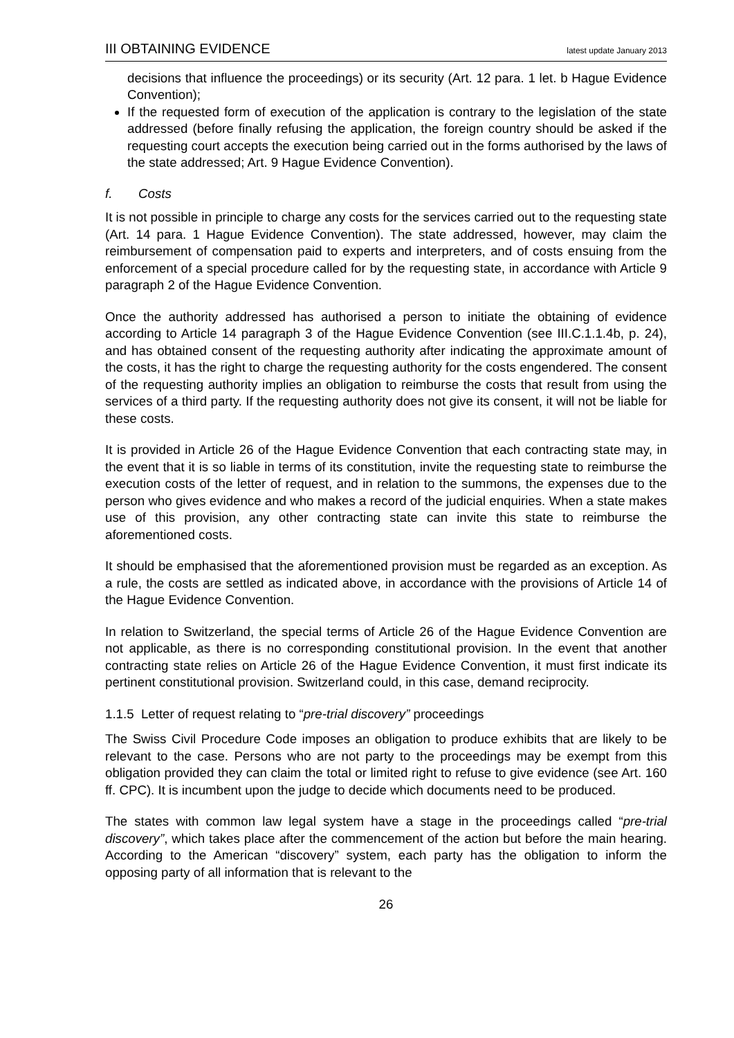III OBTAINING EVIDENCE latest update January 2013
decisions that influence the proceedings) or its security (Art. 12 para. 1 let. b Hague Evidence Convention);
If the requested form of execution of the application is contrary to the legislation of the state addressed (before finally refusing the application, the foreign country should be asked if the requesting court accepts the execution being carried out in the forms authorised by the laws of the state addressed; Art. 9 Hague Evidence Convention).
f. Costs
It is not possible in principle to charge any costs for the services carried out to the requesting state (Art. 14 para. 1 Hague Evidence Convention). The state addressed, however, may claim the reimbursement of compensation paid to experts and interpreters, and of costs ensuing from the enforcement of a special procedure called for by the requesting state, in accordance with Article 9 paragraph 2 of the Hague Evidence Convention.
Once the authority addressed has authorised a person to initiate the obtaining of evidence according to Article 14 paragraph 3 of the Hague Evidence Convention (see III.C.1.1.4b, p. 24), and has obtained consent of the requesting authority after indicating the approximate amount of the costs, it has the right to charge the requesting authority for the costs engendered. The consent of the requesting authority implies an obligation to reimburse the costs that result from using the services of a third party. If the requesting authority does not give its consent, it will not be liable for these costs.
It is provided in Article 26 of the Hague Evidence Convention that each contracting state may, in the event that it is so liable in terms of its constitution, invite the requesting state to reimburse the execution costs of the letter of request, and in relation to the summons, the expenses due to the person who gives evidence and who makes a record of the judicial enquiries. When a state makes use of this provision, any other contracting state can invite this state to reimburse the aforementioned costs.
It should be emphasised that the aforementioned provision must be regarded as an exception. As a rule, the costs are settled as indicated above, in accordance with the provisions of Article 14 of the Hague Evidence Convention.
In relation to Switzerland, the special terms of Article 26 of the Hague Evidence Convention are not applicable, as there is no corresponding constitutional provision. In the event that another contracting state relies on Article 26 of the Hague Evidence Convention, it must first indicate its pertinent constitutional provision. Switzerland could, in this case, demand reciprocity.
1.1.5 Letter of request relating to “pre-trial discovery” proceedings
The Swiss Civil Procedure Code imposes an obligation to produce exhibits that are likely to be relevant to the case. Persons who are not party to the proceedings may be exempt from this obligation provided they can claim the total or limited right to refuse to give evidence (see Art. 160 ff. CPC). It is incumbent upon the judge to decide which documents need to be produced.
The states with common law legal system have a stage in the proceedings called “pre-trial discovery”, which takes place after the commencement of the action but before the main hearing. According to the American “discovery” system, each party has the obligation to inform the opposing party of all information that is relevant to the
26